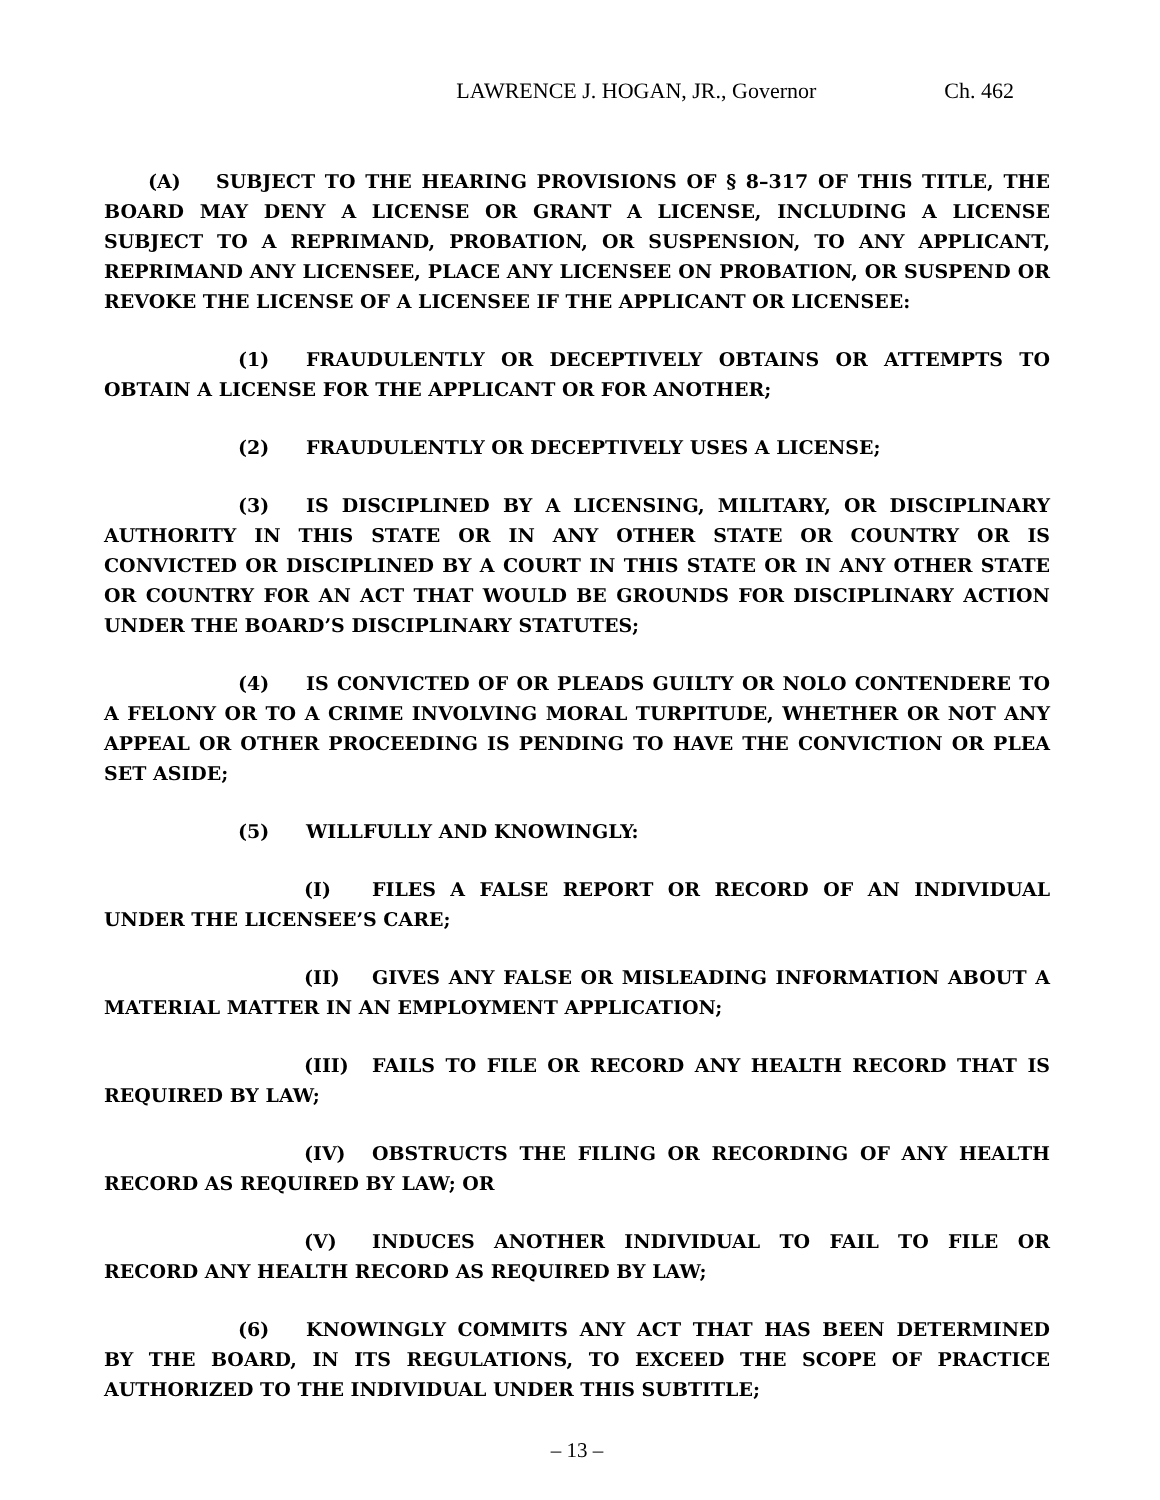LAWRENCE J. HOGAN, JR., Governor Ch. 462
(A) SUBJECT TO THE HEARING PROVISIONS OF § 8–317 OF THIS TITLE, THE BOARD MAY DENY A LICENSE OR GRANT A LICENSE, INCLUDING A LICENSE SUBJECT TO A REPRIMAND, PROBATION, OR SUSPENSION, TO ANY APPLICANT, REPRIMAND ANY LICENSEE, PLACE ANY LICENSEE ON PROBATION, OR SUSPEND OR REVOKE THE LICENSE OF A LICENSEE IF THE APPLICANT OR LICENSEE:
(1) FRAUDULENTLY OR DECEPTIVELY OBTAINS OR ATTEMPTS TO OBTAIN A LICENSE FOR THE APPLICANT OR FOR ANOTHER;
(2) FRAUDULENTLY OR DECEPTIVELY USES A LICENSE;
(3) IS DISCIPLINED BY A LICENSING, MILITARY, OR DISCIPLINARY AUTHORITY IN THIS STATE OR IN ANY OTHER STATE OR COUNTRY OR IS CONVICTED OR DISCIPLINED BY A COURT IN THIS STATE OR IN ANY OTHER STATE OR COUNTRY FOR AN ACT THAT WOULD BE GROUNDS FOR DISCIPLINARY ACTION UNDER THE BOARD’S DISCIPLINARY STATUTES;
(4) IS CONVICTED OF OR PLEADS GUILTY OR NOLO CONTENDERE TO A FELONY OR TO A CRIME INVOLVING MORAL TURPITUDE, WHETHER OR NOT ANY APPEAL OR OTHER PROCEEDING IS PENDING TO HAVE THE CONVICTION OR PLEA SET ASIDE;
(5) WILLFULLY AND KNOWINGLY:
(I) FILES A FALSE REPORT OR RECORD OF AN INDIVIDUAL UNDER THE LICENSEE’S CARE;
(II) GIVES ANY FALSE OR MISLEADING INFORMATION ABOUT A MATERIAL MATTER IN AN EMPLOYMENT APPLICATION;
(III) FAILS TO FILE OR RECORD ANY HEALTH RECORD THAT IS REQUIRED BY LAW;
(IV) OBSTRUCTS THE FILING OR RECORDING OF ANY HEALTH RECORD AS REQUIRED BY LAW; OR
(V) INDUCES ANOTHER INDIVIDUAL TO FAIL TO FILE OR RECORD ANY HEALTH RECORD AS REQUIRED BY LAW;
(6) KNOWINGLY COMMITS ANY ACT THAT HAS BEEN DETERMINED BY THE BOARD, IN ITS REGULATIONS, TO EXCEED THE SCOPE OF PRACTICE AUTHORIZED TO THE INDIVIDUAL UNDER THIS SUBTITLE;
– 13 –